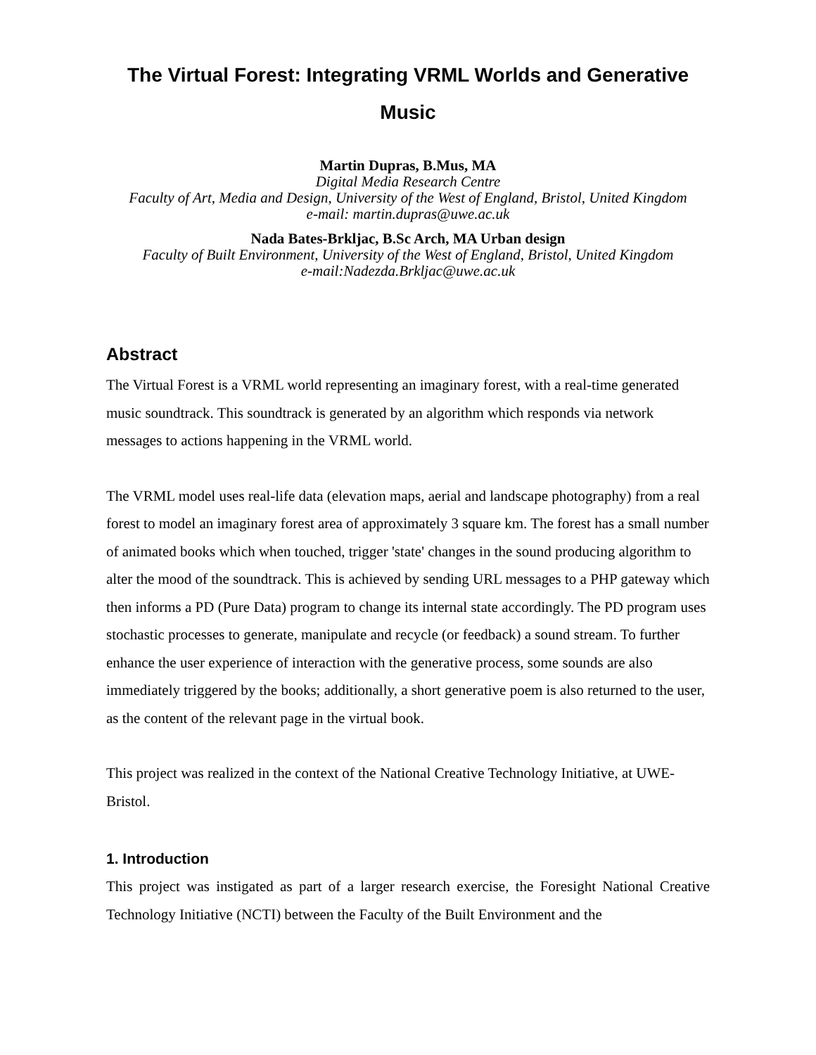The Virtual Forest: Integrating VRML Worlds and Generative Music
Martin Dupras, B.Mus, MA
Digital Media Research Centre
Faculty of Art, Media and Design, University of the West of England, Bristol, United Kingdom
e-mail: martin.dupras@uwe.ac.uk
Nada Bates-Brkljac, B.Sc Arch, MA Urban design
Faculty of Built Environment, University of the West of England, Bristol, United Kingdom
e-mail:Nadezda.Brkljac@uwe.ac.uk
Abstract
The Virtual Forest is a VRML world representing an imaginary forest, with a real-time generated music soundtrack. This soundtrack is generated by an algorithm which responds via network messages to actions happening in the VRML world.
The VRML model uses real-life data (elevation maps, aerial and landscape photography) from a real forest to model an imaginary forest area of approximately 3 square km. The forest has a small number of animated books which when touched, trigger 'state' changes in the sound producing algorithm to alter the mood of the soundtrack. This is achieved by sending URL messages to a PHP gateway which then informs a PD (Pure Data) program to change its internal state accordingly. The PD program uses stochastic processes to generate, manipulate and recycle (or feedback) a sound stream. To further enhance the user experience of interaction with the generative process, some sounds are also immediately triggered by the books; additionally, a short generative poem is also returned to the user, as the content of the relevant page in the virtual book.
This project was realized in the context of the National Creative Technology Initiative, at UWE-Bristol.
1. Introduction
This project was instigated as part of a larger research exercise, the Foresight National Creative Technology Initiative (NCTI) between the Faculty of the Built Environment and the